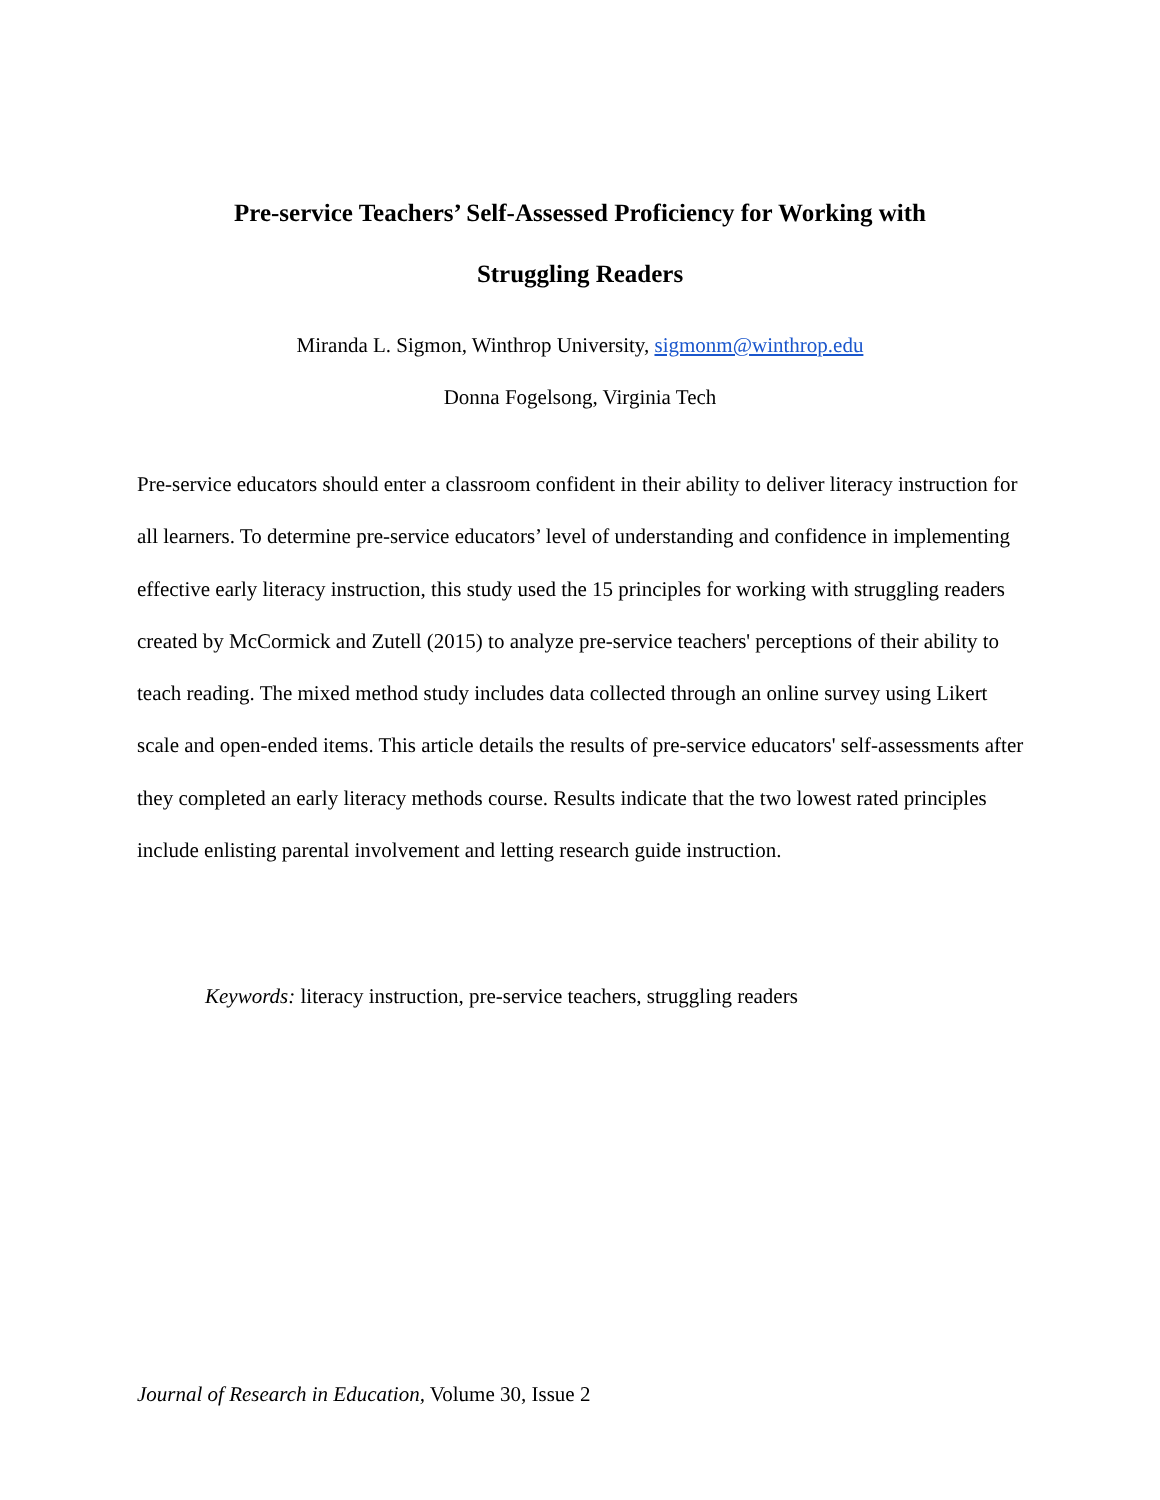Pre-service Teachers’ Self-Assessed Proficiency for Working with
Struggling Readers
Miranda L. Sigmon, Winthrop University, sigmonm@winthrop.edu
Donna Fogelsong, Virginia Tech
Pre-service educators should enter a classroom confident in their ability to deliver literacy instruction for all learners. To determine pre-service educators’ level of understanding and confidence in implementing effective early literacy instruction, this study used the 15 principles for working with struggling readers created by McCormick and Zutell (2015) to analyze pre-service teachers' perceptions of their ability to teach reading. The mixed method study includes data collected through an online survey using Likert scale and open-ended items. This article details the results of pre-service educators' self-assessments after they completed an early literacy methods course. Results indicate that the two lowest rated principles include enlisting parental involvement and letting research guide instruction.
Keywords: literacy instruction, pre-service teachers, struggling readers
Journal of Research in Education, Volume 30, Issue 2